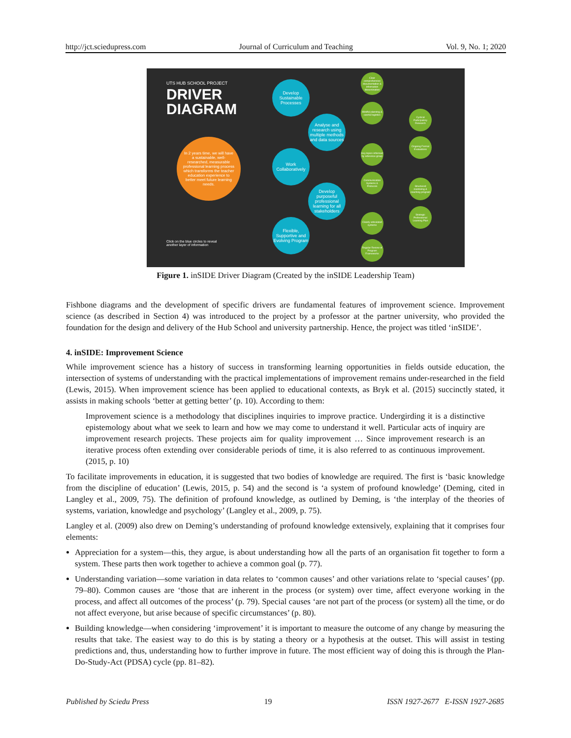http://jct.sciedupress.com Journal of Curriculum and Teaching Vol. 9, No. 1; 2020
UTS HUB SCHOOL PROJECT
DRIVER
DIAGRAM
In 2 years time, we will have a sustainable, well-researched, measurable professional learning process which transforms the teacher education experience to better meet future learning needs.
Click on the blue circles to reveal
another layer of information
Develop Sustainable Processes
Analyse and research using multiple methods and data sources
Work Collaboratively
Develop purposeful professional learning for all stakeholders
Flexible, Supportive and Evolving Program
Clear comprehensive documentation & information dissemination
Mindful planning & careful logistics
Key topics informed by reference group
Communication Systems & Protocols
Clearly articulated systems
Regular Review of Program Frameworks
Cyclical Participatory Research
Ongoing Formal Evaluations
Structured mentoring & coaching program
Strategic Professional Learning Plan
Figure 1. inSIDE Driver Diagram (Created by the inSIDE Leadership Team)
Fishbone diagrams and the development of specific drivers are fundamental features of improvement science. Improvement science (as described in Section 4) was introduced to the project by a professor at the partner university, who provided the foundation for the design and delivery of the Hub School and university partnership. Hence, the project was titled ‘inSIDE’.
4. inSIDE: Improvement Science
While improvement science has a history of success in transforming learning opportunities in fields outside education, the intersection of systems of understanding with the practical implementations of improvement remains under-researched in the field (Lewis, 2015). When improvement science has been applied to educational contexts, as Bryk et al. (2015) succinctly stated, it assists in making schools ‘better at getting better’ (p. 10). According to them:
Improvement science is a methodology that disciplines inquiries to improve practice. Undergirding it is a distinctive epistemology about what we seek to learn and how we may come to understand it well. Particular acts of inquiry are improvement research projects. These projects aim for quality improvement … Since improvement research is an iterative process often extending over considerable periods of time, it is also referred to as continuous improvement. (2015, p. 10)
To facilitate improvements in education, it is suggested that two bodies of knowledge are required. The first is ‘basic knowledge from the discipline of education’ (Lewis, 2015, p. 54) and the second is ‘a system of profound knowledge’ (Deming, cited in Langley et al., 2009, 75). The definition of profound knowledge, as outlined by Deming, is ‘the interplay of the theories of systems, variation, knowledge and psychology’ (Langley et al., 2009, p. 75).
Langley et al. (2009) also drew on Deming’s understanding of profound knowledge extensively, explaining that it comprises four elements:
Appreciation for a system—this, they argue, is about understanding how all the parts of an organisation fit together to form a system. These parts then work together to achieve a common goal (p. 77).
Understanding variation—some variation in data relates to ‘common causes’ and other variations relate to ‘special causes’ (pp. 79–80). Common causes are ‘those that are inherent in the process (or system) over time, affect everyone working in the process, and affect all outcomes of the process’ (p. 79). Special causes ‘are not part of the process (or system) all the time, or do not affect everyone, but arise because of specific circumstances’ (p. 80).
Building knowledge—when considering ‘improvement’ it is important to measure the outcome of any change by measuring the results that take. The easiest way to do this is by stating a theory or a hypothesis at the outset. This will assist in testing predictions and, thus, understanding how to further improve in future. The most efficient way of doing this is through the Plan-Do-Study-Act (PDSA) cycle (pp. 81–82).
Published by Sciedu Press 19 ISSN 1927-2677 E-ISSN 1927-2685